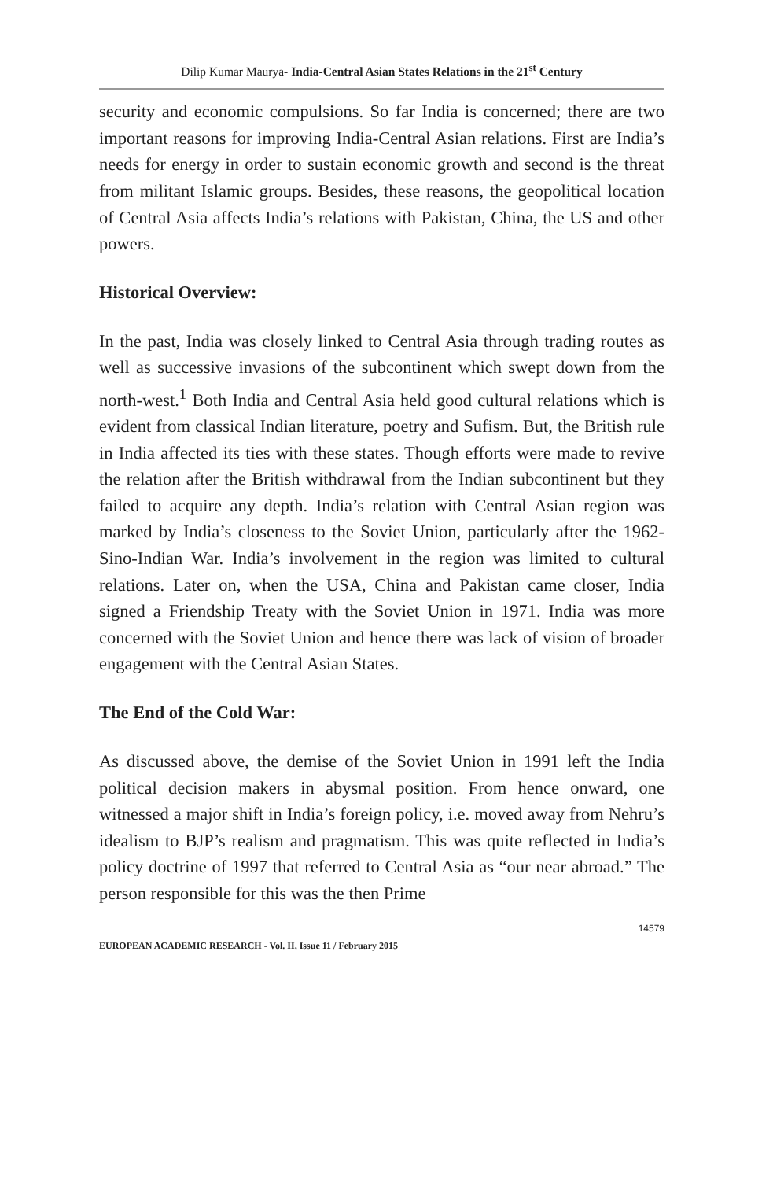Dilip Kumar Maurya- India-Central Asian States Relations in the 21<sup>st</sup> Century
security and economic compulsions. So far India is concerned; there are two important reasons for improving India-Central Asian relations. First are India’s needs for energy in order to sustain economic growth and second is the threat from militant Islamic groups. Besides, these reasons, the geopolitical location of Central Asia affects India’s relations with Pakistan, China, the US and other powers.
Historical Overview:
In the past, India was closely linked to Central Asia through trading routes as well as successive invasions of the subcontinent which swept down from the north-west.<sup>1</sup> Both India and Central Asia held good cultural relations which is evident from classical Indian literature, poetry and Sufism. But, the British rule in India affected its ties with these states. Though efforts were made to revive the relation after the British withdrawal from the Indian subcontinent but they failed to acquire any depth. India’s relation with Central Asian region was marked by India’s closeness to the Soviet Union, particularly after the 1962-Sino-Indian War. India’s involvement in the region was limited to cultural relations. Later on, when the USA, China and Pakistan came closer, India signed a Friendship Treaty with the Soviet Union in 1971. India was more concerned with the Soviet Union and hence there was lack of vision of broader engagement with the Central Asian States.
The End of the Cold War:
As discussed above, the demise of the Soviet Union in 1991 left the India political decision makers in abysmal position. From hence onward, one witnessed a major shift in India’s foreign policy, i.e. moved away from Nehru’s idealism to BJP’s realism and pragmatism. This was quite reflected in India’s policy doctrine of 1997 that referred to Central Asia as “our near abroad.” The person responsible for this was the then Prime
14579
EUROPEAN ACADEMIC RESEARCH - Vol. II, Issue 11 / February 2015